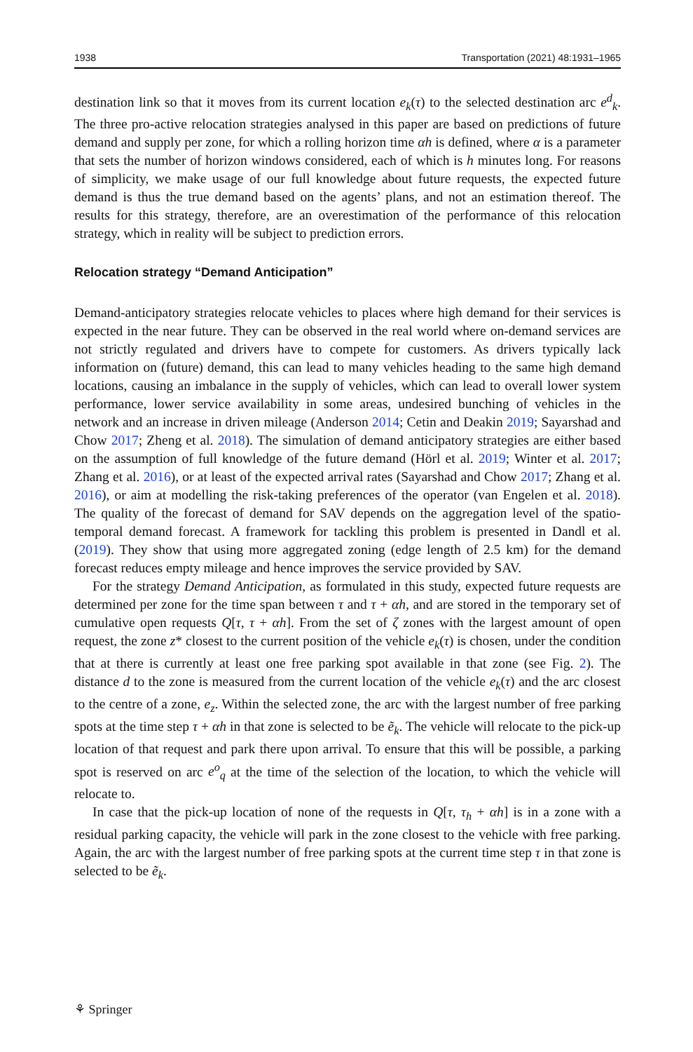1938 Transportation (2021) 48:1931–1965
destination link so that it moves from its current location e<sub>k</sub>(τ) to the selected destination arc e<sup>d</sup><sub>k</sub>. The three pro-active relocation strategies analysed in this paper are based on predictions of future demand and supply per zone, for which a rolling horizon time αh is defined, where α is a parameter that sets the number of horizon windows considered, each of which is h minutes long. For reasons of simplicity, we make usage of our full knowledge about future requests, the expected future demand is thus the true demand based on the agents’ plans, and not an estimation thereof. The results for this strategy, therefore, are an overestimation of the performance of this relocation strategy, which in reality will be subject to prediction errors.
Relocation strategy “Demand Anticipation”
Demand-anticipatory strategies relocate vehicles to places where high demand for their services is expected in the near future. They can be observed in the real world where on-demand services are not strictly regulated and drivers have to compete for customers. As drivers typically lack information on (future) demand, this can lead to many vehicles heading to the same high demand locations, causing an imbalance in the supply of vehicles, which can lead to overall lower system performance, lower service availability in some areas, undesired bunching of vehicles in the network and an increase in driven mileage (Anderson 2014; Cetin and Deakin 2019; Sayarshad and Chow 2017; Zheng et al. 2018). The simulation of demand anticipatory strategies are either based on the assumption of full knowledge of the future demand (Hörl et al. 2019; Winter et al. 2017; Zhang et al. 2016), or at least of the expected arrival rates (Sayarshad and Chow 2017; Zhang et al. 2016), or aim at modelling the risk-taking preferences of the operator (van Engelen et al. 2018). The quality of the forecast of demand for SAV depends on the aggregation level of the spatio-temporal demand forecast. A framework for tackling this problem is presented in Dandl et al. (2019). They show that using more aggregated zoning (edge length of 2.5 km) for the demand forecast reduces empty mileage and hence improves the service provided by SAV.
For the strategy Demand Anticipation, as formulated in this study, expected future requests are determined per zone for the time span between τ and τ + αh, and are stored in the temporary set of cumulative open requests Q[τ, τ + αh]. From the set of ζ zones with the largest amount of open request, the zone z* closest to the current position of the vehicle e<sub>k</sub>(τ) is chosen, under the condition that at there is currently at least one free parking spot available in that zone (see Fig. 2). The distance d to the zone is measured from the current location of the vehicle e<sub>k</sub>(τ) and the arc closest to the centre of a zone, e<sub>z</sub>. Within the selected zone, the arc with the largest number of free parking spots at the time step τ + αh in that zone is selected to be ẽ<sub>k</sub>. The vehicle will relocate to the pick-up location of that request and park there upon arrival. To ensure that this will be possible, a parking spot is reserved on arc e<sup>o</sup><sub>q</sub> at the time of the selection of the location, to which the vehicle will relocate to.
In case that the pick-up location of none of the requests in Q[τ, τ<sub>h</sub> + αh] is in a zone with a residual parking capacity, the vehicle will park in the zone closest to the vehicle with free parking. Again, the arc with the largest number of free parking spots at the current time step τ in that zone is selected to be ẽ<sub>k</sub>.
⚘ Springer